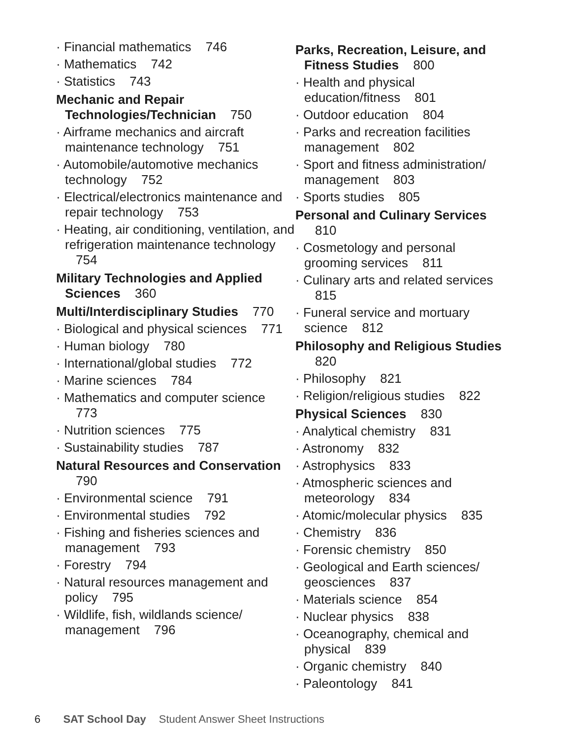· Financial mathematics 746
· Mathematics 742
· Statistics 743
Mechanic and Repair Technologies/Technician 750
· Airframe mechanics and aircraft maintenance technology 751
· Automobile/automotive mechanics technology 752
· Electrical/electronics maintenance and repair technology 753
· Heating, air conditioning, ventilation, and refrigeration maintenance technology 754
Military Technologies and Applied Sciences 360
Multi/Interdisciplinary Studies 770
· Biological and physical sciences 771
· Human biology 780
· International/global studies 772
· Marine sciences 784
· Mathematics and computer science 773
· Nutrition sciences 775
· Sustainability studies 787
Natural Resources and Conservation 790
· Environmental science 791
· Environmental studies 792
· Fishing and fisheries sciences and management 793
· Forestry 794
· Natural resources management and policy 795
· Wildlife, fish, wildlands science/ management 796
Parks, Recreation, Leisure, and Fitness Studies 800
· Health and physical education/fitness 801
· Outdoor education 804
· Parks and recreation facilities management 802
· Sport and fitness administration/ management 803
· Sports studies 805
Personal and Culinary Services 810
· Cosmetology and personal grooming services 811
· Culinary arts and related services 815
· Funeral service and mortuary science 812
Philosophy and Religious Studies 820
· Philosophy 821
· Religion/religious studies 822
Physical Sciences 830
· Analytical chemistry 831
· Astronomy 832
· Astrophysics 833
· Atmospheric sciences and meteorology 834
· Atomic/molecular physics 835
· Chemistry 836
· Forensic chemistry 850
· Geological and Earth sciences/ geosciences 837
· Materials science 854
· Nuclear physics 838
· Oceanography, chemical and physical 839
· Organic chemistry 840
· Paleontology 841
6 SAT School Day Student Answer Sheet Instructions